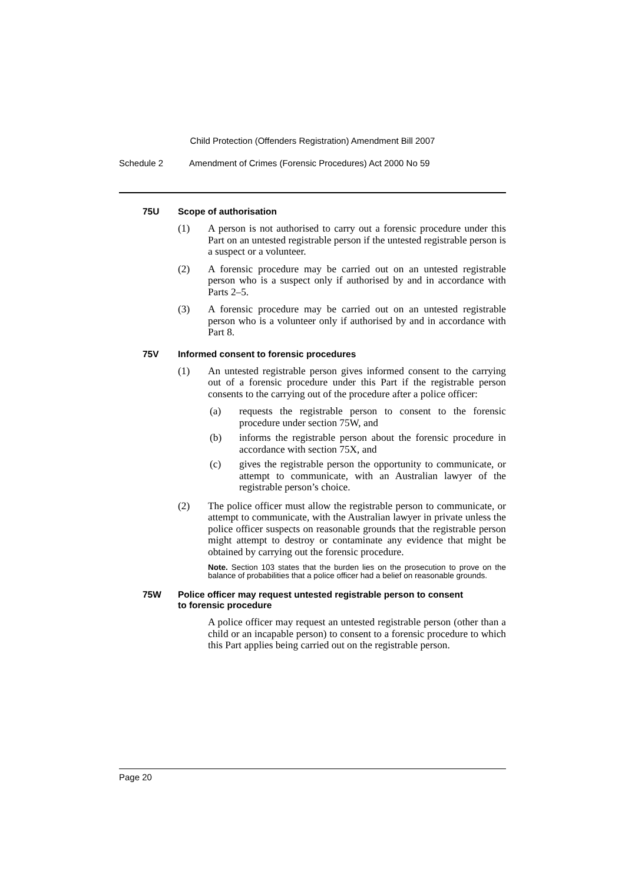Child Protection (Offenders Registration) Amendment Bill 2007
Schedule 2 Amendment of Crimes (Forensic Procedures) Act 2000 No 59
75U Scope of authorisation
(1) A person is not authorised to carry out a forensic procedure under this Part on an untested registrable person if the untested registrable person is a suspect or a volunteer.
(2) A forensic procedure may be carried out on an untested registrable person who is a suspect only if authorised by and in accordance with Parts 2–5.
(3) A forensic procedure may be carried out on an untested registrable person who is a volunteer only if authorised by and in accordance with Part 8.
75V Informed consent to forensic procedures
(1) An untested registrable person gives informed consent to the carrying out of a forensic procedure under this Part if the registrable person consents to the carrying out of the procedure after a police officer:
(a) requests the registrable person to consent to the forensic procedure under section 75W, and
(b) informs the registrable person about the forensic procedure in accordance with section 75X, and
(c) gives the registrable person the opportunity to communicate, or attempt to communicate, with an Australian lawyer of the registrable person’s choice.
(2) The police officer must allow the registrable person to communicate, or attempt to communicate, with the Australian lawyer in private unless the police officer suspects on reasonable grounds that the registrable person might attempt to destroy or contaminate any evidence that might be obtained by carrying out the forensic procedure.
Note. Section 103 states that the burden lies on the prosecution to prove on the balance of probabilities that a police officer had a belief on reasonable grounds.
75W Police officer may request untested registrable person to consent
to forensic procedure
A police officer may request an untested registrable person (other than a child or an incapable person) to consent to a forensic procedure to which this Part applies being carried out on the registrable person.
Page 20